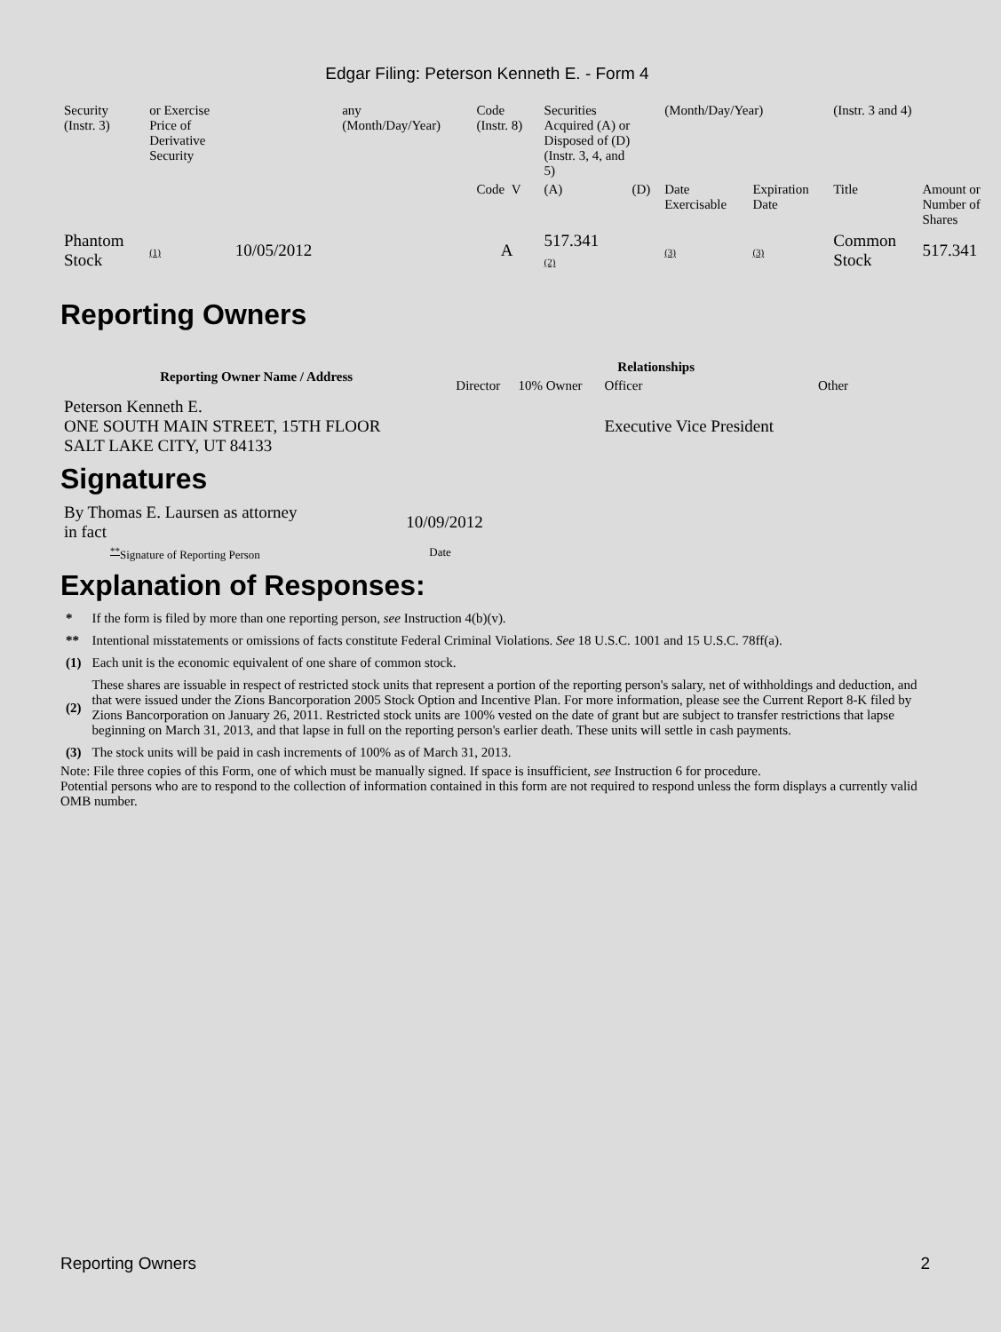Edgar Filing: Peterson Kenneth E. - Form 4
| Security (Instr. 3) | or Exercise Price of Derivative Security | | any (Month/Day/Year) | Code (Instr. 8) | Securities Acquired (A) or Disposed of (D) (Instr. 3, 4, and 5) | | | (Month/Day/Year) | | (Instr. 3 and 4) | |
| | | | | Code V | (A) | | (D) | Date Exercisable | Expiration Date | Title | Amount or Number of Shares |
| Phantom Stock | (1) | 10/05/2012 | | A | 517.341 (2) | | | (3) | (3) | Common Stock | 517.341 |
Reporting Owners
| Reporting Owner Name / Address | Relationships | | | |
| --- | --- | --- | --- | --- |
| | Director | 10% Owner | Officer | Other |
| Peterson Kenneth E. ONE SOUTH MAIN STREET, 15TH FLOOR SALT LAKE CITY, UT 84133 | | | Executive Vice President | |
Signatures
| By Thomas E. Laursen as attorney in fact | 10/09/2012 |
| <sup>**</sup> Signature of Reporting Person | Date |
Explanation of Responses:
| * | If the form is filed by more than one reporting person, see Instruction 4(b)(v). |
| ** | Intentional misstatements or omissions of facts constitute Federal Criminal Violations. See 18 U.S.C. 1001 and 15 U.S.C. 78ff(a). |
| (1) | Each unit is the economic equivalent of one share of common stock. |
| (2) | These shares are issuable in respect of restricted stock units that represent a portion of the reporting person's salary, net of withholdings and deduction, and that were issued under the Zions Bancorporation 2005 Stock Option and Incentive Plan. For more information, please see the Current Report 8-K filed by Zions Bancorporation on January 26, 2011. Restricted stock units are 100% vested on the date of grant but are subject to transfer restrictions that lapse beginning on March 31, 2013, and that lapse in full on the reporting person's earlier death. These units will settle in cash payments. |
| (3) | The stock units will be paid in cash increments of 100% as of March 31, 2013. |
Note: File three copies of this Form, one of which must be manually signed. If space is insufficient, see Instruction 6 for procedure.
Potential persons who are to respond to the collection of information contained in this form are not required to respond unless the form displays a currently valid OMB number.
Reporting Owners 2